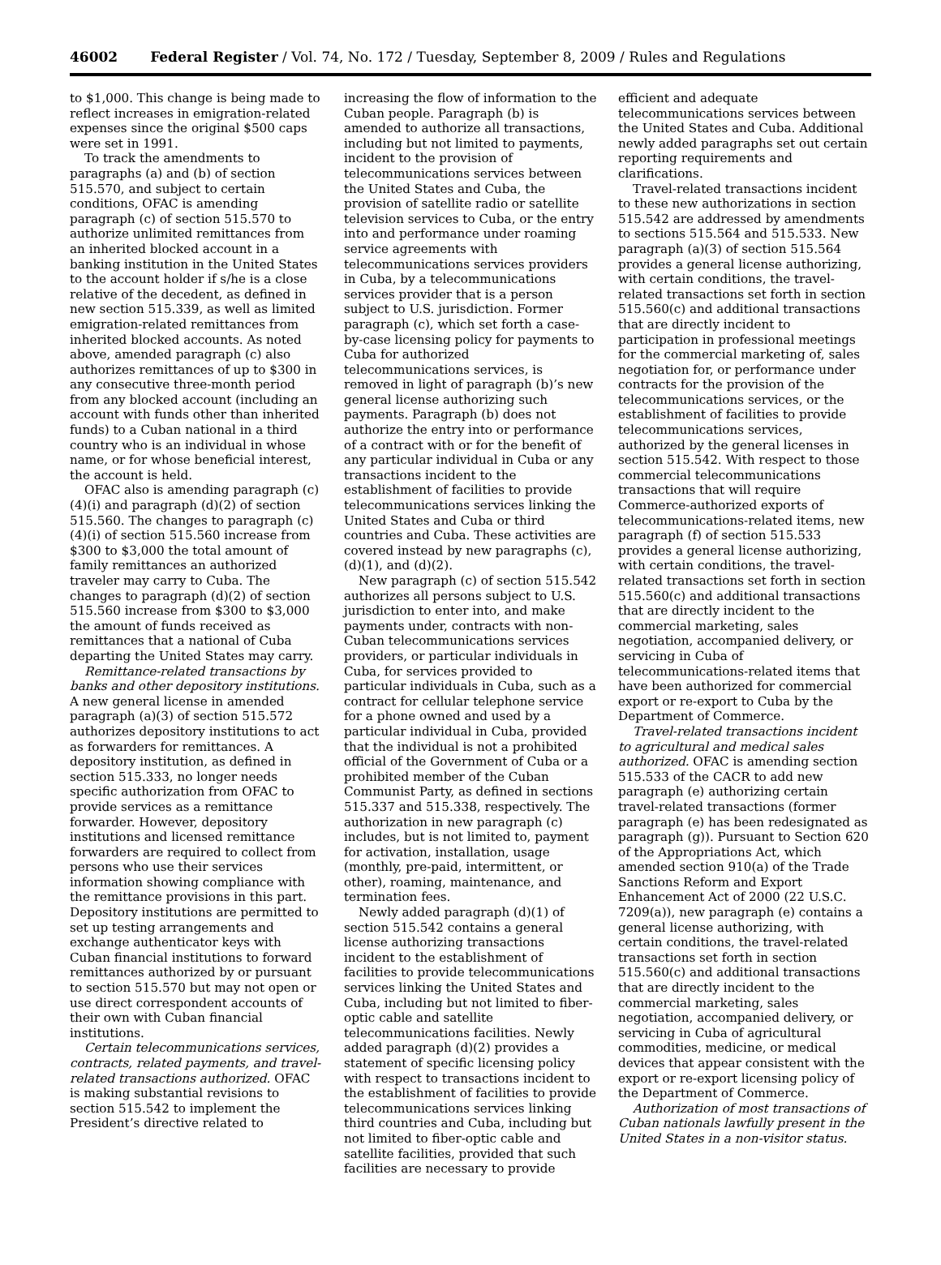46002 Federal Register / Vol. 74, No. 172 / Tuesday, September 8, 2009 / Rules and Regulations
to $1,000. This change is being made to reflect increases in emigration-related expenses since the original $500 caps were set in 1991.
To track the amendments to paragraphs (a) and (b) of section 515.570, and subject to certain conditions, OFAC is amending paragraph (c) of section 515.570 to authorize unlimited remittances from an inherited blocked account in a banking institution in the United States to the account holder if s/he is a close relative of the decedent, as defined in new section 515.339, as well as limited emigration-related remittances from inherited blocked accounts. As noted above, amended paragraph (c) also authorizes remittances of up to $300 in any consecutive three-month period from any blocked account (including an account with funds other than inherited funds) to a Cuban national in a third country who is an individual in whose name, or for whose beneficial interest, the account is held.
OFAC also is amending paragraph (c)(4)(i) and paragraph (d)(2) of section 515.560. The changes to paragraph (c)(4)(i) of section 515.560 increase from $300 to $3,000 the total amount of family remittances an authorized traveler may carry to Cuba. The changes to paragraph (d)(2) of section 515.560 increase from $300 to $3,000 the amount of funds received as remittances that a national of Cuba departing the United States may carry.
Remittance-related transactions by banks and other depository institutions. A new general license in amended paragraph (a)(3) of section 515.572 authorizes depository institutions to act as forwarders for remittances. A depository institution, as defined in section 515.333, no longer needs specific authorization from OFAC to provide services as a remittance forwarder. However, depository institutions and licensed remittance forwarders are required to collect from persons who use their services information showing compliance with the remittance provisions in this part. Depository institutions are permitted to set up testing arrangements and exchange authenticator keys with Cuban financial institutions to forward remittances authorized by or pursuant to section 515.570 but may not open or use direct correspondent accounts of their own with Cuban financial institutions.
Certain telecommunications services, contracts, related payments, and travel-related transactions authorized. OFAC is making substantial revisions to section 515.542 to implement the President’s directive related to
increasing the flow of information to the Cuban people. Paragraph (b) is amended to authorize all transactions, including but not limited to payments, incident to the provision of telecommunications services between the United States and Cuba, the provision of satellite radio or satellite television services to Cuba, or the entry into and performance under roaming service agreements with telecommunications services providers in Cuba, by a telecommunications services provider that is a person subject to U.S. jurisdiction. Former paragraph (c), which set forth a case-by-case licensing policy for payments to Cuba for authorized telecommunications services, is removed in light of paragraph (b)’s new general license authorizing such payments. Paragraph (b) does not authorize the entry into or performance of a contract with or for the benefit of any particular individual in Cuba or any transactions incident to the establishment of facilities to provide telecommunications services linking the United States and Cuba or third countries and Cuba. These activities are covered instead by new paragraphs (c), (d)(1), and (d)(2).
New paragraph (c) of section 515.542 authorizes all persons subject to U.S. jurisdiction to enter into, and make payments under, contracts with non-Cuban telecommunications services providers, or particular individuals in Cuba, for services provided to particular individuals in Cuba, such as a contract for cellular telephone service for a phone owned and used by a particular individual in Cuba, provided that the individual is not a prohibited official of the Government of Cuba or a prohibited member of the Cuban Communist Party, as defined in sections 515.337 and 515.338, respectively. The authorization in new paragraph (c) includes, but is not limited to, payment for activation, installation, usage (monthly, pre-paid, intermittent, or other), roaming, maintenance, and termination fees.
Newly added paragraph (d)(1) of section 515.542 contains a general license authorizing transactions incident to the establishment of facilities to provide telecommunications services linking the United States and Cuba, including but not limited to fiber-optic cable and satellite telecommunications facilities. Newly added paragraph (d)(2) provides a statement of specific licensing policy with respect to transactions incident to the establishment of facilities to provide telecommunications services linking third countries and Cuba, including but not limited to fiber-optic cable and satellite facilities, provided that such facilities are necessary to provide
efficient and adequate telecommunications services between the United States and Cuba. Additional newly added paragraphs set out certain reporting requirements and clarifications.
Travel-related transactions incident to these new authorizations in section 515.542 are addressed by amendments to sections 515.564 and 515.533. New paragraph (a)(3) of section 515.564 provides a general license authorizing, with certain conditions, the travel-related transactions set forth in section 515.560(c) and additional transactions that are directly incident to participation in professional meetings for the commercial marketing of, sales negotiation for, or performance under contracts for the provision of the telecommunications services, or the establishment of facilities to provide telecommunications services, authorized by the general licenses in section 515.542. With respect to those commercial telecommunications transactions that will require Commerce-authorized exports of telecommunications-related items, new paragraph (f) of section 515.533 provides a general license authorizing, with certain conditions, the travel-related transactions set forth in section 515.560(c) and additional transactions that are directly incident to the commercial marketing, sales negotiation, accompanied delivery, or servicing in Cuba of telecommunications-related items that have been authorized for commercial export or re-export to Cuba by the Department of Commerce.
Travel-related transactions incident to agricultural and medical sales authorized. OFAC is amending section 515.533 of the CACR to add new paragraph (e) authorizing certain travel-related transactions (former paragraph (e) has been redesignated as paragraph (g)). Pursuant to Section 620 of the Appropriations Act, which amended section 910(a) of the Trade Sanctions Reform and Export Enhancement Act of 2000 (22 U.S.C. 7209(a)), new paragraph (e) contains a general license authorizing, with certain conditions, the travel-related transactions set forth in section 515.560(c) and additional transactions that are directly incident to the commercial marketing, sales negotiation, accompanied delivery, or servicing in Cuba of agricultural commodities, medicine, or medical devices that appear consistent with the export or re-export licensing policy of the Department of Commerce.
Authorization of most transactions of Cuban nationals lawfully present in the United States in a non-visitor status.